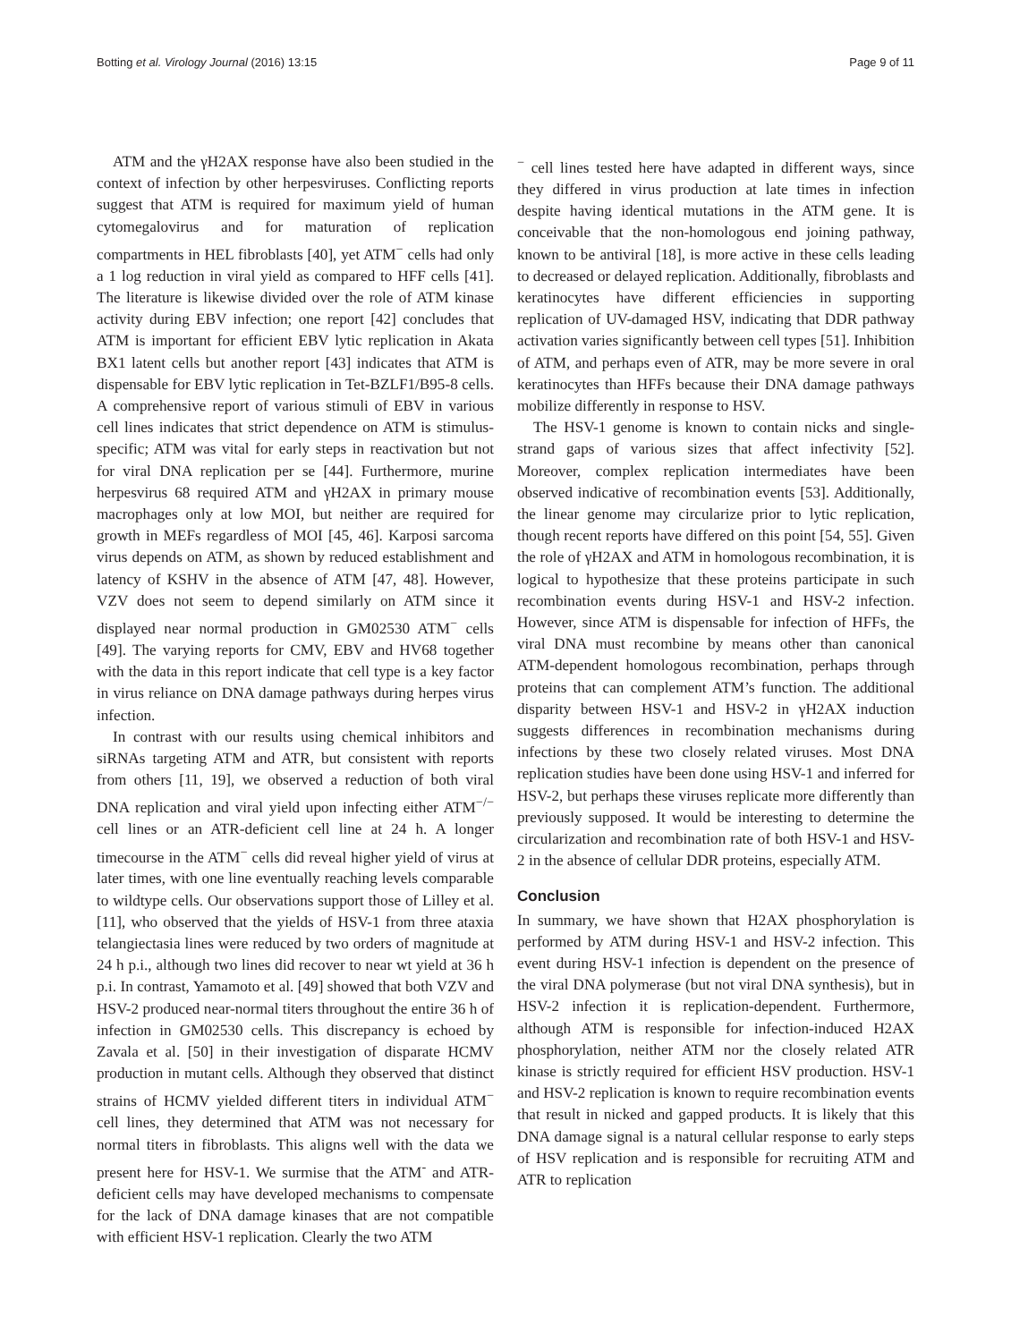Botting et al. Virology Journal (2016) 13:15 Page 9 of 11
ATM and the γH2AX response have also been studied in the context of infection by other herpesviruses. Conflicting reports suggest that ATM is required for maximum yield of human cytomegalovirus and for maturation of replication compartments in HEL fibroblasts [40], yet ATM<sup>−</sup> cells had only a 1 log reduction in viral yield as compared to HFF cells [41]. The literature is likewise divided over the role of ATM kinase activity during EBV infection; one report [42] concludes that ATM is important for efficient EBV lytic replication in Akata BX1 latent cells but another report [43] indicates that ATM is dispensable for EBV lytic replication in Tet-BZLF1/B95-8 cells. A comprehensive report of various stimuli of EBV in various cell lines indicates that strict dependence on ATM is stimulus-specific; ATM was vital for early steps in reactivation but not for viral DNA replication per se [44]. Furthermore, murine herpesvirus 68 required ATM and γH2AX in primary mouse macrophages only at low MOI, but neither are required for growth in MEFs regardless of MOI [45, 46]. Karposi sarcoma virus depends on ATM, as shown by reduced establishment and latency of KSHV in the absence of ATM [47, 48]. However, VZV does not seem to depend similarly on ATM since it displayed near normal production in GM02530 ATM<sup>−</sup> cells [49]. The varying reports for CMV, EBV and HV68 together with the data in this report indicate that cell type is a key factor in virus reliance on DNA damage pathways during herpes virus infection.
In contrast with our results using chemical inhibitors and siRNAs targeting ATM and ATR, but consistent with reports from others [11, 19], we observed a reduction of both viral DNA replication and viral yield upon infecting either ATM<sup>−/−</sup> cell lines or an ATR-deficient cell line at 24 h. A longer timecourse in the ATM<sup>−</sup> cells did reveal higher yield of virus at later times, with one line eventually reaching levels comparable to wildtype cells. Our observations support those of Lilley et al. [11], who observed that the yields of HSV-1 from three ataxia telangiectasia lines were reduced by two orders of magnitude at 24 h p.i., although two lines did recover to near wt yield at 36 h p.i. In contrast, Yamamoto et al. [49] showed that both VZV and HSV-2 produced near-normal titers throughout the entire 36 h of infection in GM02530 cells. This discrepancy is echoed by Zavala et al. [50] in their investigation of disparate HCMV production in mutant cells. Although they observed that distinct strains of HCMV yielded different titers in individual ATM<sup>−</sup> cell lines, they determined that ATM was not necessary for normal titers in fibroblasts. This aligns well with the data we present here for HSV-1. We surmise that the ATM<sup>-</sup> and ATR-deficient cells may have developed mechanisms to compensate for the lack of DNA damage kinases that are not compatible with efficient HSV-1 replication. Clearly the two ATM
<sup>−</sup> cell lines tested here have adapted in different ways, since they differed in virus production at late times in infection despite having identical mutations in the ATM gene. It is conceivable that the non-homologous end joining pathway, known to be antiviral [18], is more active in these cells leading to decreased or delayed replication. Additionally, fibroblasts and keratinocytes have different efficiencies in supporting replication of UV-damaged HSV, indicating that DDR pathway activation varies significantly between cell types [51]. Inhibition of ATM, and perhaps even of ATR, may be more severe in oral keratinocytes than HFFs because their DNA damage pathways mobilize differently in response to HSV.
The HSV-1 genome is known to contain nicks and single-strand gaps of various sizes that affect infectivity [52]. Moreover, complex replication intermediates have been observed indicative of recombination events [53]. Additionally, the linear genome may circularize prior to lytic replication, though recent reports have differed on this point [54, 55]. Given the role of γH2AX and ATM in homologous recombination, it is logical to hypothesize that these proteins participate in such recombination events during HSV-1 and HSV-2 infection. However, since ATM is dispensable for infection of HFFs, the viral DNA must recombine by means other than canonical ATM-dependent homologous recombination, perhaps through proteins that can complement ATM’s function. The additional disparity between HSV-1 and HSV-2 in γH2AX induction suggests differences in recombination mechanisms during infections by these two closely related viruses. Most DNA replication studies have been done using HSV-1 and inferred for HSV-2, but perhaps these viruses replicate more differently than previously supposed. It would be interesting to determine the circularization and recombination rate of both HSV-1 and HSV-2 in the absence of cellular DDR proteins, especially ATM.
Conclusion
In summary, we have shown that H2AX phosphorylation is performed by ATM during HSV-1 and HSV-2 infection. This event during HSV-1 infection is dependent on the presence of the viral DNA polymerase (but not viral DNA synthesis), but in HSV-2 infection it is replication-dependent. Furthermore, although ATM is responsible for infection-induced H2AX phosphorylation, neither ATM nor the closely related ATR kinase is strictly required for efficient HSV production. HSV-1 and HSV-2 replication is known to require recombination events that result in nicked and gapped products. It is likely that this DNA damage signal is a natural cellular response to early steps of HSV replication and is responsible for recruiting ATM and ATR to replication